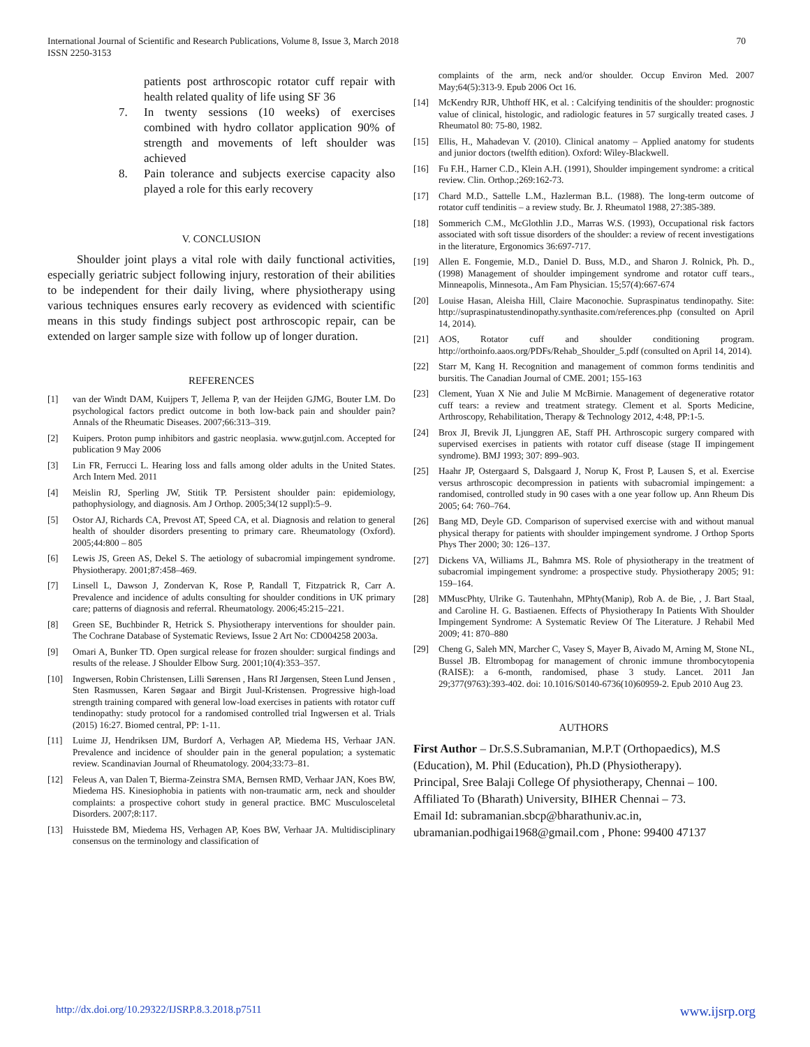International Journal of Scientific and Research Publications, Volume 8, Issue 3, March 2018
ISSN 2250-3153
70
patients post arthroscopic rotator cuff repair with health related quality of life using SF 36
7. In twenty sessions (10 weeks) of exercises combined with hydro collator application 90% of strength and movements of left shoulder was achieved
8. Pain tolerance and subjects exercise capacity also played a role for this early recovery
V. CONCLUSION
Shoulder joint plays a vital role with daily functional activities, especially geriatric subject following injury, restoration of their abilities to be independent for their daily living, where physiotherapy using various techniques ensures early recovery as evidenced with scientific means in this study findings subject post arthroscopic repair, can be extended on larger sample size with follow up of longer duration.
REFERENCES
[1] van der Windt DAM, Kuijpers T, Jellema P, van der Heijden GJMG, Bouter LM. Do psychological factors predict outcome in both low-back pain and shoulder pain? Annals of the Rheumatic Diseases. 2007;66:313–319.
[2] Kuipers. Proton pump inhibitors and gastric neoplasia. www.gutjnl.com. Accepted for publication 9 May 2006
[3] Lin FR, Ferrucci L. Hearing loss and falls among older adults in the United States. Arch Intern Med. 2011
[4] Meislin RJ, Sperling JW, Stitik TP. Persistent shoulder pain: epidemiology, pathophysiology, and diagnosis. Am J Orthop. 2005;34(12 suppl):5–9.
[5] Ostor AJ, Richards CA, Prevost AT, Speed CA, et al. Diagnosis and relation to general health of shoulder disorders presenting to primary care. Rheumatology (Oxford). 2005;44:800 – 805
[6] Lewis JS, Green AS, Dekel S. The aetiology of subacromial impingement syndrome. Physiotherapy. 2001;87:458–469.
[7] Linsell L, Dawson J, Zondervan K, Rose P, Randall T, Fitzpatrick R, Carr A. Prevalence and incidence of adults consulting for shoulder conditions in UK primary care; patterns of diagnosis and referral. Rheumatology. 2006;45:215–221.
[8] Green SE, Buchbinder R, Hetrick S. Physiotherapy interventions for shoulder pain. The Cochrane Database of Systematic Reviews, Issue 2 Art No: CD004258 2003a.
[9] Omari A, Bunker TD. Open surgical release for frozen shoulder: surgical findings and results of the release. J Shoulder Elbow Surg. 2001;10(4):353–357.
[10] Ingwersen, Robin Christensen, Lilli Sørensen , Hans RI Jørgensen, Steen Lund Jensen , Sten Rasmussen, Karen Søgaar and Birgit Juul-Kristensen. Progressive high-load strength training compared with general low-load exercises in patients with rotator cuff tendinopathy: study protocol for a randomised controlled trial Ingwersen et al. Trials (2015) 16:27. Biomed central, PP: 1-11.
[11] Luime JJ, Hendriksen IJM, Burdorf A, Verhagen AP, Miedema HS, Verhaar JAN. Prevalence and incidence of shoulder pain in the general population; a systematic review. Scandinavian Journal of Rheumatology. 2004;33:73–81.
[12] Feleus A, van Dalen T, Bierma-Zeinstra SMA, Bernsen RMD, Verhaar JAN, Koes BW, Miedema HS. Kinesiophobia in patients with non-traumatic arm, neck and shoulder complaints: a prospective cohort study in general practice. BMC Musculosceletal Disorders. 2007;8:117.
[13] Huisstede BM, Miedema HS, Verhagen AP, Koes BW, Verhaar JA. Multidisciplinary consensus on the terminology and classification of
complaints of the arm, neck and/or shoulder. Occup Environ Med. 2007 May;64(5):313-9. Epub 2006 Oct 16.
[14] McKendry RJR, Uhthoff HK, et al. : Calcifying tendinitis of the shoulder: prognostic value of clinical, histologic, and radiologic features in 57 surgically treated cases. J Rheumatol 80: 75-80, 1982.
[15] Ellis, H., Mahadevan V. (2010). Clinical anatomy – Applied anatomy for students and junior doctors (twelfth edition). Oxford: Wiley-Blackwell.
[16] Fu F.H., Harner C.D., Klein A.H. (1991), Shoulder impingement syndrome: a critical review. Clin. Orthop.;269:162-73.
[17] Chard M.D., Sattelle L.M., Hazlerman B.L. (1988). The long-term outcome of rotator cuff tendinitis – a review study. Br. J. Rheumatol 1988, 27:385-389.
[18] Sommerich C.M., McGlothlin J.D., Marras W.S. (1993), Occupational risk factors associated with soft tissue disorders of the shoulder: a review of recent investigations in the literature, Ergonomics 36:697-717.
[19] Allen E. Fongemie, M.D., Daniel D. Buss, M.D., and Sharon J. Rolnick, Ph. D., (1998) Management of shoulder impingement syndrome and rotator cuff tears., Minneapolis, Minnesota., Am Fam Physician. 15;57(4):667-674
[20] Louise Hasan, Aleisha Hill, Claire Maconochie. Supraspinatus tendinopathy. Site: http://supraspinatustendinopathy.synthasite.com/references.php (consulted on April 14, 2014).
[21] AOS, Rotator cuff and shoulder conditioning program. http://orthoinfo.aaos.org/PDFs/Rehab_Shoulder_5.pdf (consulted on April 14, 2014).
[22] Starr M, Kang H. Recognition and management of common forms tendinitis and bursitis. The Canadian Journal of CME. 2001; 155-163
[23] Clement, Yuan X Nie and Julie M McBirnie. Management of degenerative rotator cuff tears: a review and treatment strategy. Clement et al. Sports Medicine, Arthroscopy, Rehabilitation, Therapy & Technology 2012, 4:48, PP:1-5.
[24] Brox JI, Brevik JI, Ljunggren AE, Staff PH. Arthroscopic surgery compared with supervised exercises in patients with rotator cuff disease (stage II impingement syndrome). BMJ 1993; 307: 899–903.
[25] Haahr JP, Ostergaard S, Dalsgaard J, Norup K, Frost P, Lausen S, et al. Exercise versus arthroscopic decompression in patients with subacromial impingement: a randomised, controlled study in 90 cases with a one year follow up. Ann Rheum Dis 2005; 64: 760–764.
[26] Bang MD, Deyle GD. Comparison of supervised exercise with and without manual physical therapy for patients with shoulder impingement syndrome. J Orthop Sports Phys Ther 2000; 30: 126–137.
[27] Dickens VA, Williams JL, Bahmra MS. Role of physiotherapy in the treatment of subacromial impingement syndrome: a prospective study. Physiotherapy 2005; 91: 159–164.
[28] MMuscPhty, Ulrike G. Tautenhahn, MPhty(Manip), Rob A. de Bie, , J. Bart Staal, and Caroline H. G. Bastiaenen. Effects of Physiotherapy In Patients With Shoulder Impingement Syndrome: A Systematic Review Of The Literature. J Rehabil Med 2009; 41: 870–880
[29] Cheng G, Saleh MN, Marcher C, Vasey S, Mayer B, Aivado M, Arning M, Stone NL, Bussel JB. Eltrombopag for management of chronic immune thrombocytopenia (RAISE): a 6-month, randomised, phase 3 study. Lancet. 2011 Jan 29;377(9763):393-402. doi: 10.1016/S0140-6736(10)60959-2. Epub 2010 Aug 23.
AUTHORS
First Author – Dr.S.S.Subramanian, M.P.T (Orthopaedics), M.S (Education), M. Phil (Education), Ph.D (Physiotherapy).
Principal, Sree Balaji College Of physiotherapy, Chennai – 100.
Affiliated To (Bharath) University, BIHER Chennai – 73.
Email Id: subramanian.sbcp@bharathuniv.ac.in,
ubramanian.podhigai1968@gmail.com , Phone: 99400 47137
http://dx.doi.org/10.29322/IJSRP.8.3.2018.p7511 www.ijsrp.org